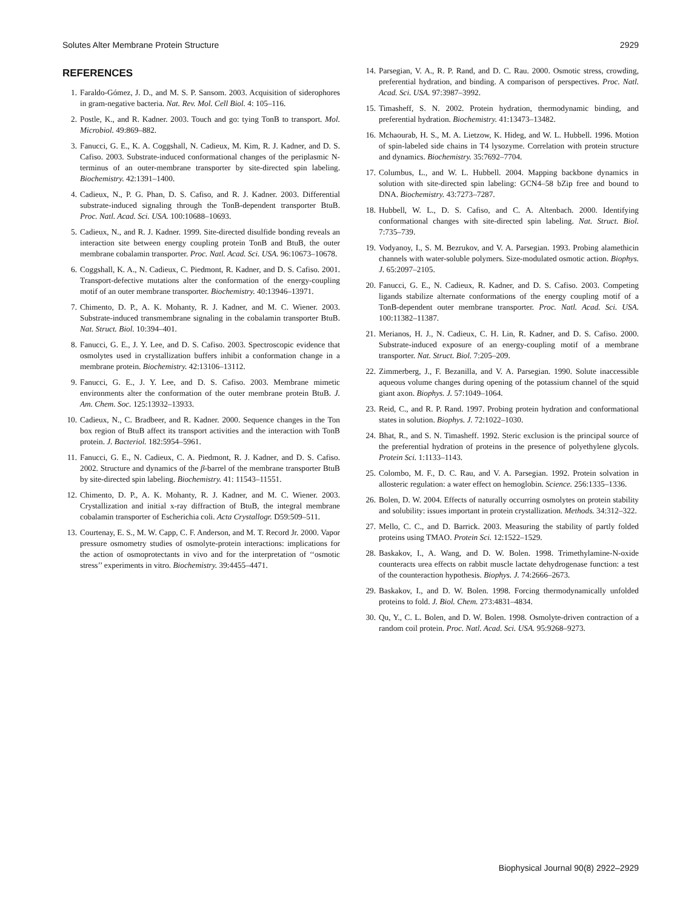Solutes Alter Membrane Protein Structure 2929
REFERENCES
1. Faraldo-Gómez, J. D., and M. S. P. Sansom. 2003. Acquisition of siderophores in gram-negative bacteria. Nat. Rev. Mol. Cell Biol. 4: 105–116.
2. Postle, K., and R. Kadner. 2003. Touch and go: tying TonB to transport. Mol. Microbiol. 49:869–882.
3. Fanucci, G. E., K. A. Coggshall, N. Cadieux, M. Kim, R. J. Kadner, and D. S. Cafiso. 2003. Substrate-induced conformational changes of the periplasmic N-terminus of an outer-membrane transporter by site-directed spin labeling. Biochemistry. 42:1391–1400.
4. Cadieux, N., P. G. Phan, D. S. Cafiso, and R. J. Kadner. 2003. Differential substrate-induced signaling through the TonB-dependent transporter BtuB. Proc. Natl. Acad. Sci. USA. 100:10688–10693.
5. Cadieux, N., and R. J. Kadner. 1999. Site-directed disulfide bonding reveals an interaction site between energy coupling protein TonB and BtuB, the outer membrane cobalamin transporter. Proc. Natl. Acad. Sci. USA. 96:10673–10678.
6. Coggshall, K. A., N. Cadieux, C. Piedmont, R. Kadner, and D. S. Cafiso. 2001. Transport-defective mutations alter the conformation of the energy-coupling motif of an outer membrane transporter. Biochemistry. 40:13946–13971.
7. Chimento, D. P., A. K. Mohanty, R. J. Kadner, and M. C. Wiener. 2003. Substrate-induced transmembrane signaling in the cobalamin transporter BtuB. Nat. Struct. Biol. 10:394–401.
8. Fanucci, G. E., J. Y. Lee, and D. S. Cafiso. 2003. Spectroscopic evidence that osmolytes used in crystallization buffers inhibit a conformation change in a membrane protein. Biochemistry. 42:13106–13112.
9. Fanucci, G. E., J. Y. Lee, and D. S. Cafiso. 2003. Membrane mimetic environments alter the conformation of the outer membrane protein BtuB. J. Am. Chem. Soc. 125:13932–13933.
10. Cadieux, N., C. Bradbeer, and R. Kadner. 2000. Sequence changes in the Ton box region of BtuB affect its transport activities and the interaction with TonB protein. J. Bacteriol. 182:5954–5961.
11. Fanucci, G. E., N. Cadieux, C. A. Piedmont, R. J. Kadner, and D. S. Cafiso. 2002. Structure and dynamics of the β-barrel of the membrane transporter BtuB by site-directed spin labeling. Biochemistry. 41: 11543–11551.
12. Chimento, D. P., A. K. Mohanty, R. J. Kadner, and M. C. Wiener. 2003. Crystallization and initial x-ray diffraction of BtuB, the integral membrane cobalamin transporter of Escherichia coli. Acta Crystallogr. D59:509–511.
13. Courtenay, E. S., M. W. Capp, C. F. Anderson, and M. T. Record Jr. 2000. Vapor pressure osmometry studies of osmolyte-protein interactions: implications for the action of osmoprotectants in vivo and for the interpretation of ‘‘osmotic stress’’ experiments in vitro. Biochemistry. 39:4455–4471.
14. Parsegian, V. A., R. P. Rand, and D. C. Rau. 2000. Osmotic stress, crowding, preferential hydration, and binding. A comparison of perspectives. Proc. Natl. Acad. Sci. USA. 97:3987–3992.
15. Timasheff, S. N. 2002. Protein hydration, thermodynamic binding, and preferential hydration. Biochemistry. 41:13473–13482.
16. Mchaourab, H. S., M. A. Lietzow, K. Hideg, and W. L. Hubbell. 1996. Motion of spin-labeled side chains in T4 lysozyme. Correlation with protein structure and dynamics. Biochemistry. 35:7692–7704.
17. Columbus, L., and W. L. Hubbell. 2004. Mapping backbone dynamics in solution with site-directed spin labeling: GCN4–58 bZip free and bound to DNA. Biochemistry. 43:7273–7287.
18. Hubbell, W. L., D. S. Cafiso, and C. A. Altenbach. 2000. Identifying conformational changes with site-directed spin labeling. Nat. Struct. Biol. 7:735–739.
19. Vodyanoy, I., S. M. Bezrukov, and V. A. Parsegian. 1993. Probing alamethicin channels with water-soluble polymers. Size-modulated osmotic action. Biophys. J. 65:2097–2105.
20. Fanucci, G. E., N. Cadieux, R. Kadner, and D. S. Cafiso. 2003. Competing ligands stabilize alternate conformations of the energy coupling motif of a TonB-dependent outer membrane transporter. Proc. Natl. Acad. Sci. USA. 100:11382–11387.
21. Merianos, H. J., N. Cadieux, C. H. Lin, R. Kadner, and D. S. Cafiso. 2000. Substrate-induced exposure of an energy-coupling motif of a membrane transporter. Nat. Struct. Biol. 7:205–209.
22. Zimmerberg, J., F. Bezanilla, and V. A. Parsegian. 1990. Solute inaccessible aqueous volume changes during opening of the potassium channel of the squid giant axon. Biophys. J. 57:1049–1064.
23. Reid, C., and R. P. Rand. 1997. Probing protein hydration and conformational states in solution. Biophys. J. 72:1022–1030.
24. Bhat, R., and S. N. Timasheff. 1992. Steric exclusion is the principal source of the preferential hydration of proteins in the presence of polyethylene glycols. Protein Sci. 1:1133–1143.
25. Colombo, M. F., D. C. Rau, and V. A. Parsegian. 1992. Protein solvation in allosteric regulation: a water effect on hemoglobin. Science. 256:1335–1336.
26. Bolen, D. W. 2004. Effects of naturally occurring osmolytes on protein stability and solubility: issues important in protein crystallization. Methods. 34:312–322.
27. Mello, C. C., and D. Barrick. 2003. Measuring the stability of partly folded proteins using TMAO. Protein Sci. 12:1522–1529.
28. Baskakov, I., A. Wang, and D. W. Bolen. 1998. Trimethylamine-N-oxide counteracts urea effects on rabbit muscle lactate dehydrogenase function: a test of the counteraction hypothesis. Biophys. J. 74:2666–2673.
29. Baskakov, I., and D. W. Bolen. 1998. Forcing thermodynamically unfolded proteins to fold. J. Biol. Chem. 273:4831–4834.
30. Qu, Y., C. L. Bolen, and D. W. Bolen. 1998. Osmolyte-driven contraction of a random coil protein. Proc. Natl. Acad. Sci. USA. 95:9268–9273.
Biophysical Journal 90(8) 2922–2929